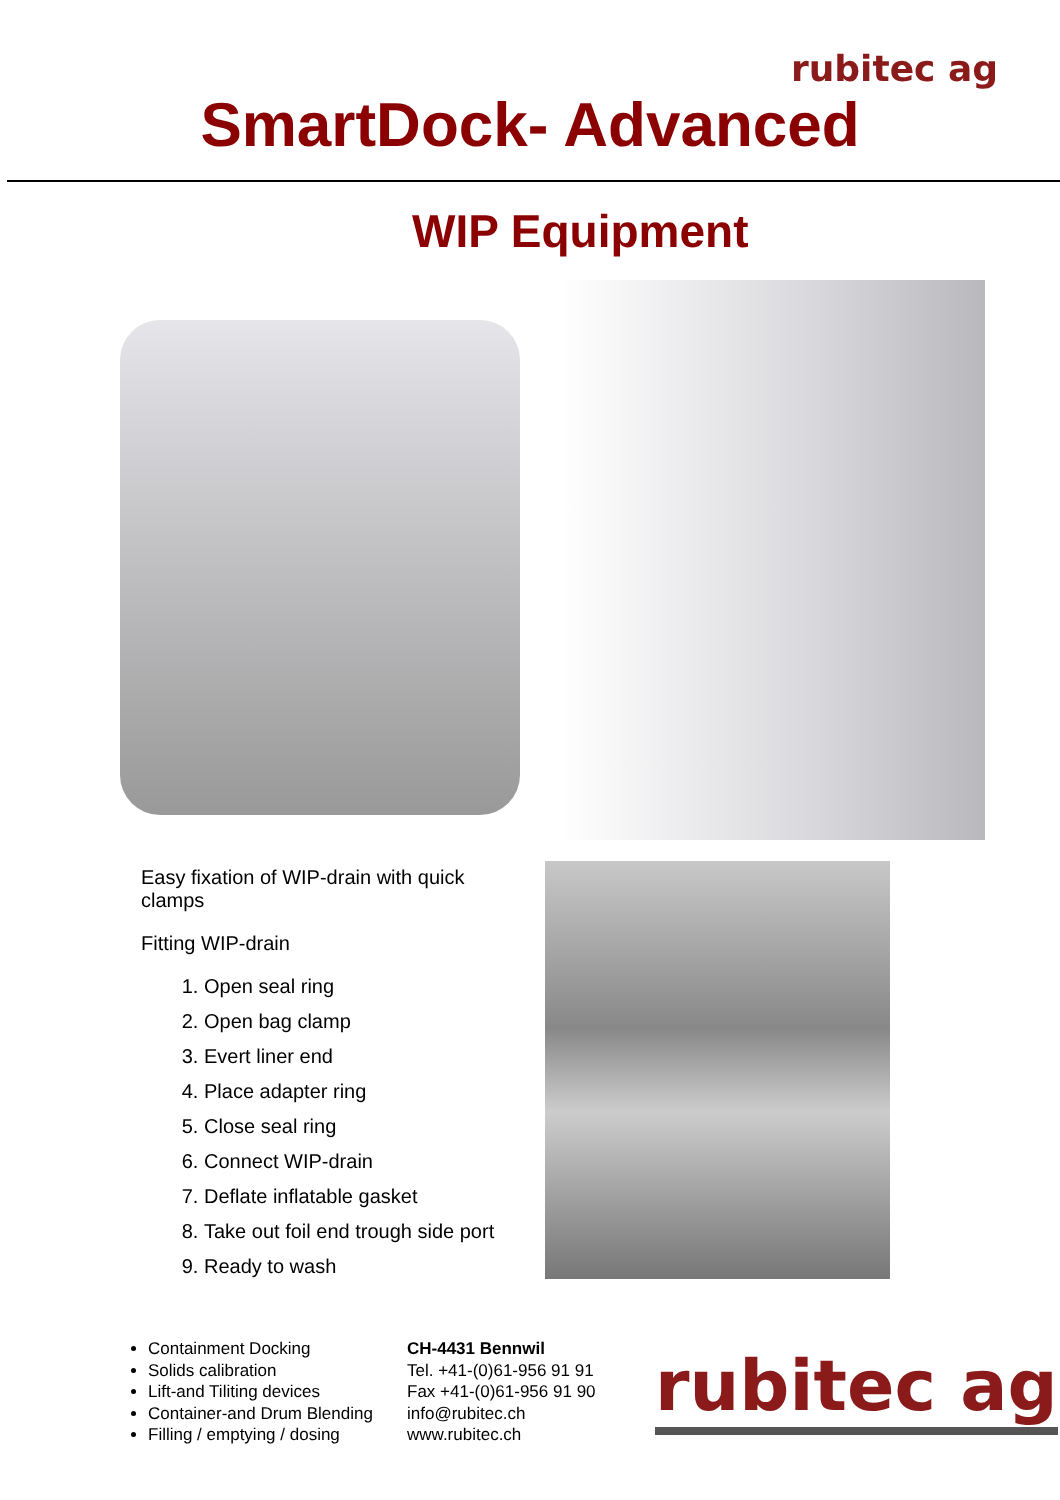rubitec ag
SmartDock- Advanced
WIP Equipment
Easy fixation of WIP-drain with quick clamps
Fitting WIP-drain
1. Open seal ring
2. Open bag clamp
3. Evert liner end
4. Place adapter ring
5. Close seal ring
6. Connect WIP-drain
7. Deflate inflatable gasket
8. Take out foil end trough side port
9. Ready to wash
Containment Docking
Solids calibration
Lift-and Tiliting devices
Container-and Drum Blending
Filling / emptying / dosing
CH-4431 Bennwil
Tel. +41-(0)61-956 91 91
Fax +41-(0)61-956 91 90
info@rubitec.ch
www.rubitec.ch
rubitec ag